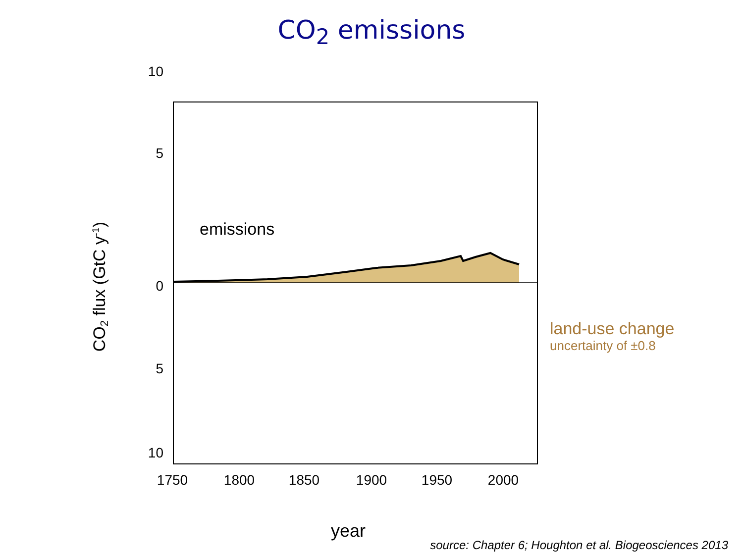CO<sub>2</sub> emissions
10
5
0
5
10
1750
1800
1850
1900
1950
2000
emissions
year
CO2 flux (GtC y-1)
land-use change
uncertainty of ±0.8
source: Chapter 6; Houghton et al. Biogeosciences 2013